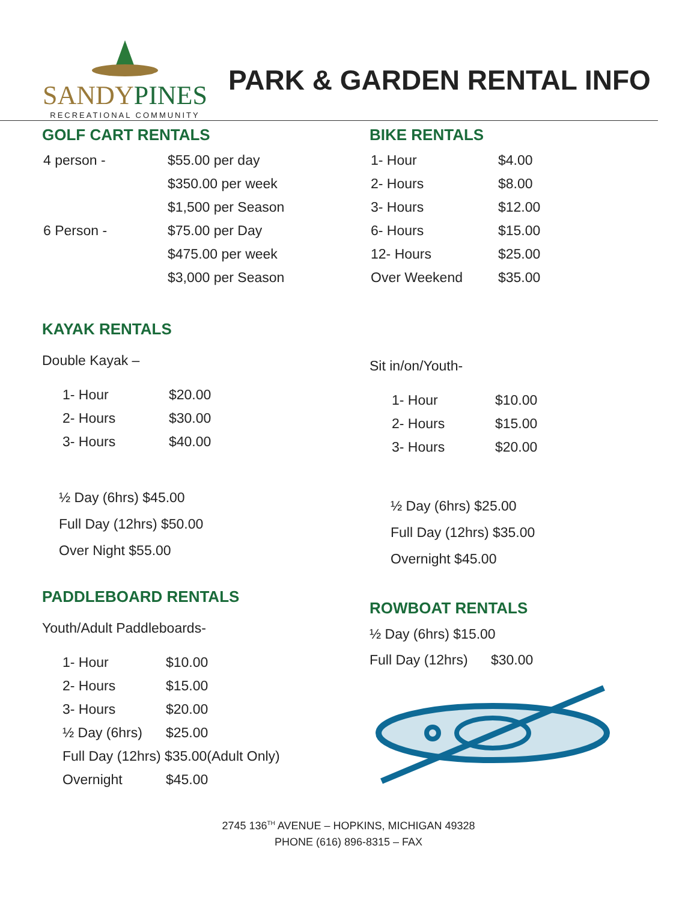SANDYPINES
RECREATIONAL COMMUNITY
PARK & GARDEN RENTAL INFO
GOLF CART RENTALS
| 4 person - | $55.00 per day |
| | $350.00 per week |
| | $1,500 per Season |
| 6 Person - | $75.00 per Day |
| | $475.00 per week |
| | $3,000 per Season |
BIKE RENTALS
| 1- Hour | $4.00 |
| 2- Hours | $8.00 |
| 3- Hours | $12.00 |
| 6- Hours | $15.00 |
| 12- Hours | $25.00 |
| Over Weekend | $35.00 |
KAYAK RENTALS
Double Kayak –
| 1- Hour | $20.00 |
| 2- Hours | $30.00 |
| 3- Hours | $40.00 |
½ Day (6hrs) $45.00
Full Day (12hrs) $50.00
Over Night $55.00
PADDLEBOARD RENTALS
Youth/Adult Paddleboards-
| 1- Hour | $10.00 |
| 2- Hours | $15.00 |
| 3- Hours | $20.00 |
| ½ Day (6hrs) | $25.00 |
| Full Day (12hrs) $35.00(Adult Only) | |
| Overnight | $45.00 |
Sit in/on/Youth-
| 1- Hour | $10.00 |
| 2- Hours | $15.00 |
| 3- Hours | $20.00 |
½ Day (6hrs) $25.00
Full Day (12hrs) $35.00
Overnight $45.00
ROWBOAT RENTALS
½ Day (6hrs) $15.00
Full Day (12hrs) $30.00
2745 136<sup>TH</sup> AVENUE – HOPKINS, MICHIGAN 49328
PHONE (616) 896-8315 – FAX